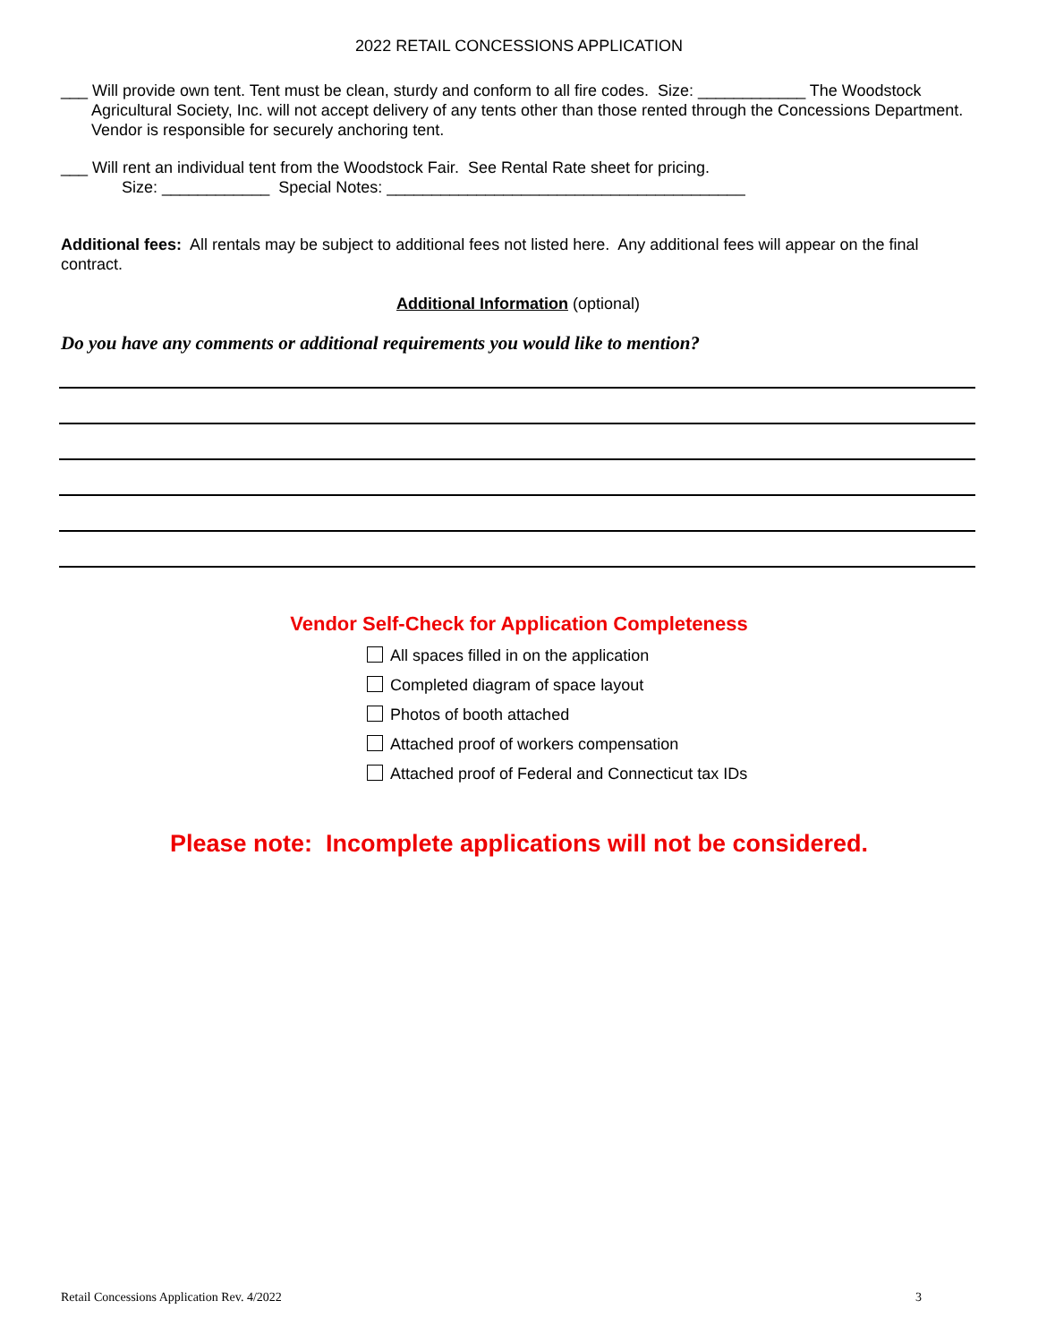2022 RETAIL CONCESSIONS APPLICATION
___ Will provide own tent. Tent must be clean, sturdy and conform to all fire codes. Size: ____________ The Woodstock
Agricultural Society, Inc. will not accept delivery of any tents other than those rented through the Concessions Department. Vendor is responsible for securely anchoring tent.
___ Will rent an individual tent from the Woodstock Fair. See Rental Rate sheet for pricing.
Size: ____________ Special Notes: ________________________________________
Additional fees: All rentals may be subject to additional fees not listed here. Any additional fees will appear on the final contract.
Additional Information (optional)
Do you have any comments or additional requirements you would like to mention?
Vendor Self-Check for Application Completeness
All spaces filled in on the application
Completed diagram of space layout
Photos of booth attached
Attached proof of workers compensation
Attached proof of Federal and Connecticut tax IDs
Please note: Incomplete applications will not be considered.
Retail Concessions Application Rev. 4/2022 3